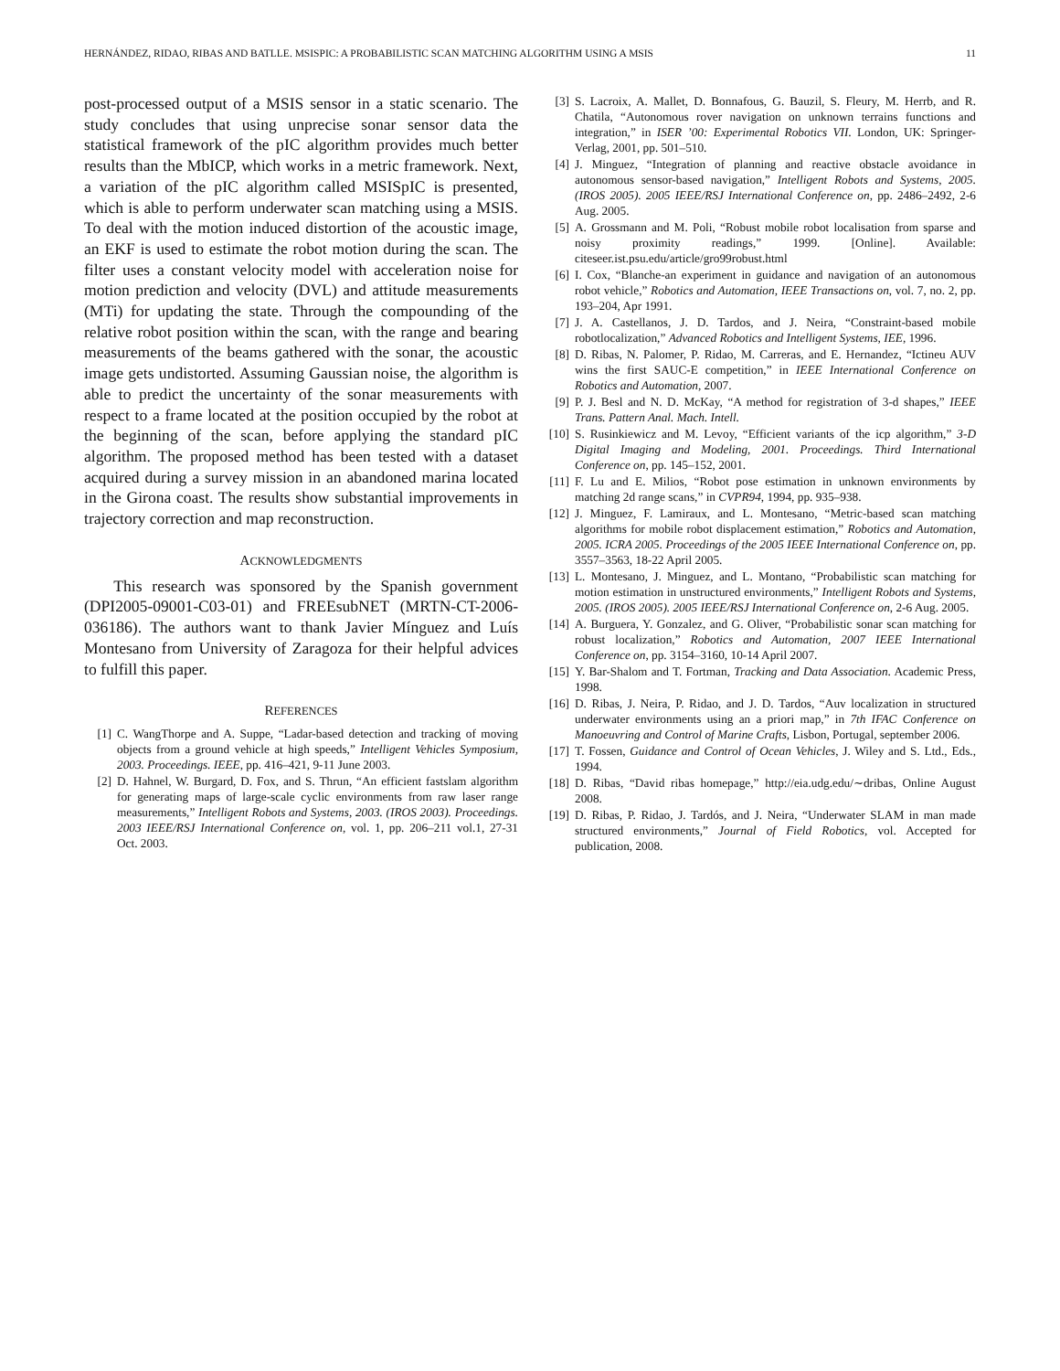HERNÁNDEZ, RIDAO, RIBAS AND BATLLE. MSISPIC: A PROBABILISTIC SCAN MATCHING ALGORITHM USING A MSIS 11
post-processed output of a MSIS sensor in a static scenario. The study concludes that using unprecise sonar sensor data the statistical framework of the pIC algorithm provides much better results than the MbICP, which works in a metric framework. Next, a variation of the pIC algorithm called MSISpIC is presented, which is able to perform underwater scan matching using a MSIS. To deal with the motion induced distortion of the acoustic image, an EKF is used to estimate the robot motion during the scan. The filter uses a constant velocity model with acceleration noise for motion prediction and velocity (DVL) and attitude measurements (MTi) for updating the state. Through the compounding of the relative robot position within the scan, with the range and bearing measurements of the beams gathered with the sonar, the acoustic image gets undistorted. Assuming Gaussian noise, the algorithm is able to predict the uncertainty of the sonar measurements with respect to a frame located at the position occupied by the robot at the beginning of the scan, before applying the standard pIC algorithm. The proposed method has been tested with a dataset acquired during a survey mission in an abandoned marina located in the Girona coast. The results show substantial improvements in trajectory correction and map reconstruction.
ACKNOWLEDGMENTS
This research was sponsored by the Spanish government (DPI2005-09001-C03-01) and FREEsubNET (MRTN-CT-2006-036186). The authors want to thank Javier Mínguez and Luís Montesano from University of Zaragoza for their helpful advices to fulfill this paper.
REFERENCES
[1] C. WangThorpe and A. Suppe, “Ladar-based detection and tracking of moving objects from a ground vehicle at high speeds,” Intelligent Vehicles Symposium, 2003. Proceedings. IEEE, pp. 416–421, 9-11 June 2003.
[2] D. Hahnel, W. Burgard, D. Fox, and S. Thrun, “An efficient fastslam algorithm for generating maps of large-scale cyclic environments from raw laser range measurements,” Intelligent Robots and Systems, 2003. (IROS 2003). Proceedings. 2003 IEEE/RSJ International Conference on, vol. 1, pp. 206–211 vol.1, 27-31 Oct. 2003.
[3] S. Lacroix, A. Mallet, D. Bonnafous, G. Bauzil, S. Fleury, M. Herrb, and R. Chatila, “Autonomous rover navigation on unknown terrains functions and integration,” in ISER ’00: Experimental Robotics VII. London, UK: Springer-Verlag, 2001, pp. 501–510.
[4] J. Minguez, “Integration of planning and reactive obstacle avoidance in autonomous sensor-based navigation,” Intelligent Robots and Systems, 2005. (IROS 2005). 2005 IEEE/RSJ International Conference on, pp. 2486–2492, 2-6 Aug. 2005.
[5] A. Grossmann and M. Poli, “Robust mobile robot localisation from sparse and noisy proximity readings,” 1999. [Online]. Available: citeseer.ist.psu.edu/article/gro99robust.html
[6] I. Cox, “Blanche-an experiment in guidance and navigation of an autonomous robot vehicle,” Robotics and Automation, IEEE Transactions on, vol. 7, no. 2, pp. 193–204, Apr 1991.
[7] J. A. Castellanos, J. D. Tardos, and J. Neira, “Constraint-based mobile robotlocalization,” Advanced Robotics and Intelligent Systems, IEE, 1996.
[8] D. Ribas, N. Palomer, P. Ridao, M. Carreras, and E. Hernandez, “Ictineu AUV wins the first SAUC-E competition,” in IEEE International Conference on Robotics and Automation, 2007.
[9] P. J. Besl and N. D. McKay, “A method for registration of 3-d shapes,” IEEE Trans. Pattern Anal. Mach. Intell.
[10] S. Rusinkiewicz and M. Levoy, “Efficient variants of the icp algorithm,” 3-D Digital Imaging and Modeling, 2001. Proceedings. Third International Conference on, pp. 145–152, 2001.
[11] F. Lu and E. Milios, “Robot pose estimation in unknown environments by matching 2d range scans,” in CVPR94, 1994, pp. 935–938.
[12] J. Minguez, F. Lamiraux, and L. Montesano, “Metric-based scan matching algorithms for mobile robot displacement estimation,” Robotics and Automation, 2005. ICRA 2005. Proceedings of the 2005 IEEE International Conference on, pp. 3557–3563, 18-22 April 2005.
[13] L. Montesano, J. Minguez, and L. Montano, “Probabilistic scan matching for motion estimation in unstructured environments,” Intelligent Robots and Systems, 2005. (IROS 2005). 2005 IEEE/RSJ International Conference on, 2-6 Aug. 2005.
[14] A. Burguera, Y. Gonzalez, and G. Oliver, “Probabilistic sonar scan matching for robust localization,” Robotics and Automation, 2007 IEEE International Conference on, pp. 3154–3160, 10-14 April 2007.
[15] Y. Bar-Shalom and T. Fortman, Tracking and Data Association. Academic Press, 1998.
[16] D. Ribas, J. Neira, P. Ridao, and J. D. Tardos, “Auv localization in structured underwater environments using an a priori map,” in 7th IFAC Conference on Manoeuvring and Control of Marine Crafts, Lisbon, Portugal, september 2006.
[17] T. Fossen, Guidance and Control of Ocean Vehicles, J. Wiley and S. Ltd., Eds., 1994.
[18] D. Ribas, “David ribas homepage,” http://eia.udg.edu/∼dribas, Online August 2008.
[19] D. Ribas, P. Ridao, J. Tardós, and J. Neira, “Underwater SLAM in man made structured environments,” Journal of Field Robotics, vol. Accepted for publication, 2008.